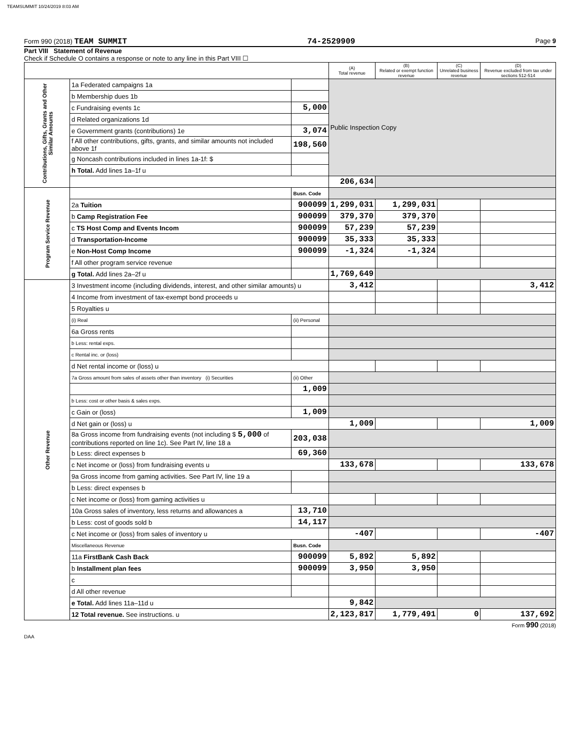TEAMSUMMIT 10/24/2019 8:03 AM
Form 990 (2018) TEAM SUMMIT 74-2529909 Page 9
Part VIII Statement of Revenue
Check if Schedule O contains a response or note to any line in this Part VIII ☐
| | | | (A) Total revenue | (B) Related or exempt function revenue | (C) Unrelated business revenue | (D) Revenue excluded from tax under sections 512-514 |
| --- | --- | --- | --- | --- | --- | --- |
| Contributions, Gifts, Grants and Other Similar Amounts | 1a Federated campaigns 1a | | Public Inspection Copy | | | |
| | b Membership dues 1b | | | | | |
| | c Fundraising events 1c | 5,000 | | | | |
| | d Related organizations 1d | | | | | |
| | e Government grants (contributions) 1e | 3,074 | | | | |
| | f All other contributions, gifts, grants, and similar amounts not included above 1f | 198,560 | | | | |
| | g Noncash contributions included in lines 1a-1f: $ | | | | | |
| | h Total. Add lines 1a–1f u | | | | | |
| | | | 206,634 | | | |
| Program Service Revenue | | Busn. Code | | | | |
| | 2a Tuition | 900099 | 1,299,031 | 1,299,031 | | |
| | b Camp Registration Fee | 900099 | 379,370 | 379,370 | | |
| | c TS Host Comp and Events Incom | 900099 | 57,239 | 57,239 | | |
| | d Transportation-Income | 900099 | 35,333 | 35,333 | | |
| | e Non-Host Comp Income | 900099 | -1,324 | -1,324 | | |
| | f All other program service revenue | | | | | |
| | g Total. Add lines 2a–2f u | | 1,769,649 | | | |
| Other Revenue | 3 Investment income (including dividends, interest, and other similar amounts) u | | 3,412 | | | 3,412 |
| | 4 Income from investment of tax-exempt bond proceeds u | | | | | |
| | 5 Royalties u | | | | | |
| | (i) Real | (ii) Personal | | | | |
| | 6a Gross rents | | | | | |
| | b Less: rental exps. | | | | | |
| | c Rental inc. or (loss) | | | | | |
| | d Net rental income or (loss) u | | | | | |
| | 7a Gross amount from sales of assets other than inventory (i) Securities | (ii) Other | | | | |
| | | 1,009 | | | | |
| | b Less: cost or other basis & sales exps. | | | | | |
| | c Gain or (loss) | 1,009 | | | | |
| | d Net gain or (loss) u | | 1,009 | | | 1,009 |
| | 8a Gross income from fundraising events (not including $ 5,000 of contributions reported on line 1c). See Part IV, line 18 a | 203,038 | | | | |
| | b Less: direct expenses b | 69,360 | | | | |
| | c Net income or (loss) from fundraising events u | | 133,678 | | | 133,678 |
| | 9a Gross income from gaming activities. See Part IV, line 19 a | | | | | |
| | b Less: direct expenses b | | | | | |
| | c Net income or (loss) from gaming activities u | | | | | |
| | 10a Gross sales of inventory, less returns and allowances a | 13,710 | | | | |
| | b Less: cost of goods sold b | 14,117 | | | | |
| | c Net income or (loss) from sales of inventory u | | -407 | | | -407 |
| | Miscellaneous Revenue | Busn. Code | | | | |
| | 11a FirstBank Cash Back | 900099 | 5,892 | 5,892 | | |
| | b Installment plan fees | 900099 | 3,950 | 3,950 | | |
| | c | | | | | |
| | d All other revenue | | | | | |
| | e Total. Add lines 11a–11d u | | 9,842 | | | |
| | 12 Total revenue. See instructions. u | | 2,123,817 | 1,779,491 | 0 | 137,692 |
Form 990 (2018)
DAA